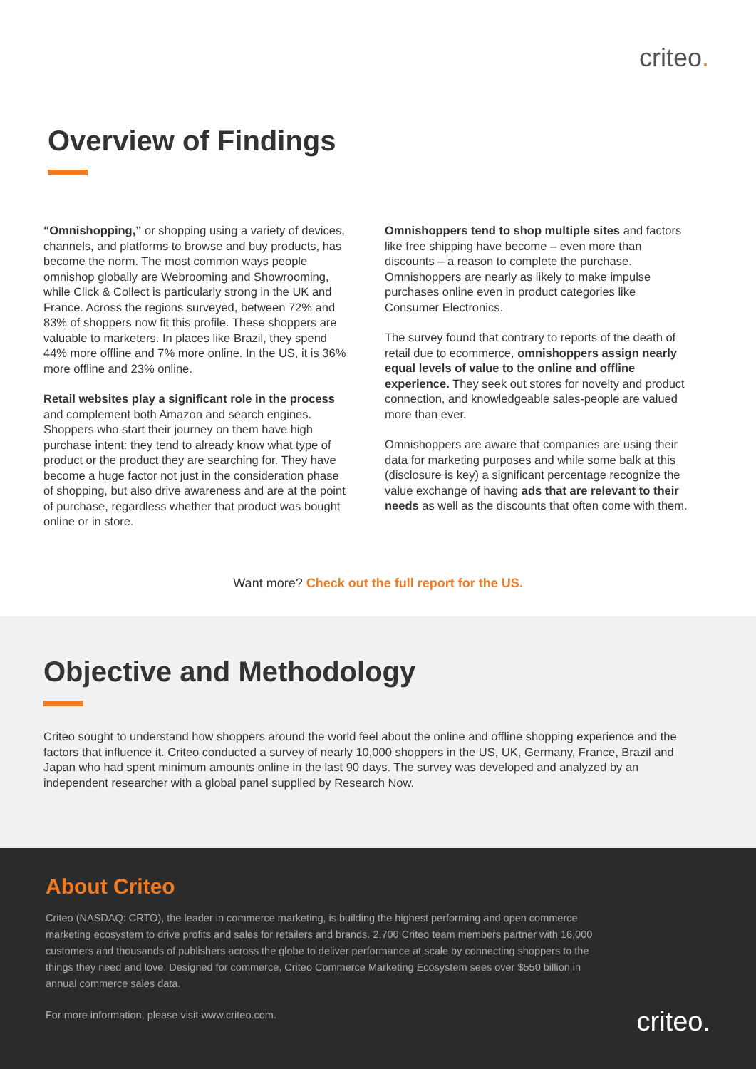criteo.
Overview of Findings
“Omnishopping,” or shopping using a variety of devices, channels, and platforms to browse and buy products, has become the norm. The most common ways people omnishop globally are Webrooming and Showrooming, while Click & Collect is particularly strong in the UK and France. Across the regions surveyed, between 72% and 83% of shoppers now fit this profile. These shoppers are valuable to marketers. In places like Brazil, they spend 44% more offline and 7% more online. In the US, it is 36% more offline and 23% online.
Retail websites play a significant role in the process and complement both Amazon and search engines. Shoppers who start their journey on them have high purchase intent: they tend to already know what type of product or the product they are searching for. They have become a huge factor not just in the consideration phase of shopping, but also drive awareness and are at the point of purchase, regardless whether that product was bought online or in store.
Omnishoppers tend to shop multiple sites and factors like free shipping have become – even more than discounts – a reason to complete the purchase. Omnishoppers are nearly as likely to make impulse purchases online even in product categories like Consumer Electronics.
The survey found that contrary to reports of the death of retail due to ecommerce, omnishoppers assign nearly equal levels of value to the online and offline experience. They seek out stores for novelty and product connection, and knowledgeable sales-people are valued more than ever.
Omnishoppers are aware that companies are using their data for marketing purposes and while some balk at this (disclosure is key) a significant percentage recognize the value exchange of having ads that are relevant to their needs as well as the discounts that often come with them.
Want more? Check out the full report for the US.
Objective and Methodology
Criteo sought to understand how shoppers around the world feel about the online and offline shopping experience and the factors that influence it. Criteo conducted a survey of nearly 10,000 shoppers in the US, UK, Germany, France, Brazil and Japan who had spent minimum amounts online in the last 90 days. The survey was developed and analyzed by an independent researcher with a global panel supplied by Research Now.
About Criteo
Criteo (NASDAQ: CRTO), the leader in commerce marketing, is building the highest performing and open commerce marketing ecosystem to drive profits and sales for retailers and brands. 2,700 Criteo team members partner with 16,000 customers and thousands of publishers across the globe to deliver performance at scale by connecting shoppers to the things they need and love. Designed for commerce, Criteo Commerce Marketing Ecosystem sees over $550 billion in annual commerce sales data.
For more information, please visit www.criteo.com.
criteo.